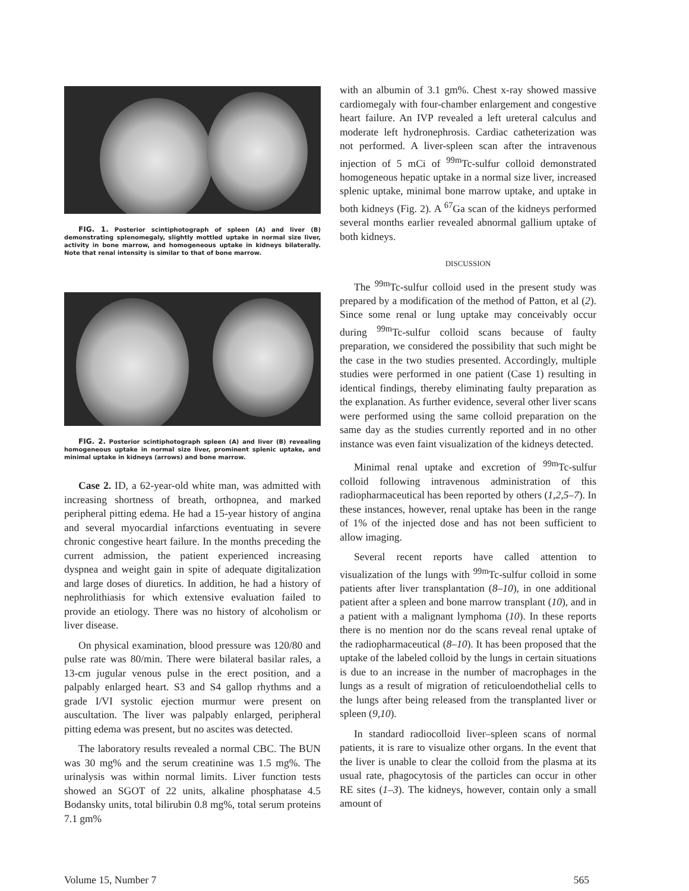FIG. 1. Posterior scintiphotograph of spleen (A) and liver (B) demonstrating splenomegaly, slightly mottled uptake in normal size liver, activity in bone marrow, and homogeneous uptake in kidneys bilaterally. Note that renal intensity is similar to that of bone marrow.
FIG. 2. Posterior scintiphotograph spleen (A) and liver (B) revealing homogeneous uptake in normal size liver, prominent splenic uptake, and minimal uptake in kidneys (arrows) and bone marrow.
Case 2. ID, a 62-year-old white man, was admitted with increasing shortness of breath, orthopnea, and marked peripheral pitting edema. He had a 15-year history of angina and several myocardial infarctions eventuating in severe chronic congestive heart failure. In the months preceding the current admission, the patient experienced increasing dyspnea and weight gain in spite of adequate digitalization and large doses of diuretics. In addition, he had a history of nephrolithiasis for which extensive evaluation failed to provide an etiology. There was no history of alcoholism or liver disease.
On physical examination, blood pressure was 120/80 and pulse rate was 80/min. There were bilateral basilar rales, a 13-cm jugular venous pulse in the erect position, and a palpably enlarged heart. S3 and S4 gallop rhythms and a grade I/VI systolic ejection murmur were present on auscultation. The liver was palpably enlarged, peripheral pitting edema was present, but no ascites was detected.
The laboratory results revealed a normal CBC. The BUN was 30 mg% and the serum creatinine was 1.5 mg%. The urinalysis was within normal limits. Liver function tests showed an SGOT of 22 units, alkaline phosphatase 4.5 Bodansky units, total bilirubin 0.8 mg%, total serum proteins 7.1 gm%
with an albumin of 3.1 gm%. Chest x-ray showed massive cardiomegaly with four-chamber enlargement and congestive heart failure. An IVP revealed a left ureteral calculus and moderate left hydronephrosis. Cardiac catheterization was not performed. A liver-spleen scan after the intravenous injection of 5 mCi of <sup>99m</sup>Tc-sulfur colloid demonstrated homogeneous hepatic uptake in a normal size liver, increased splenic uptake, minimal bone marrow uptake, and uptake in both kidneys (Fig. 2). A <sup>67</sup>Ga scan of the kidneys performed several months earlier revealed abnormal gallium uptake of both kidneys.
DISCUSSION
The <sup>99m</sup>Tc-sulfur colloid used in the present study was prepared by a modification of the method of Patton, et al (2). Since some renal or lung uptake may conceivably occur during <sup>99m</sup>Tc-sulfur colloid scans because of faulty preparation, we considered the possibility that such might be the case in the two studies presented. Accordingly, multiple studies were performed in one patient (Case 1) resulting in identical findings, thereby eliminating faulty preparation as the explanation. As further evidence, several other liver scans were performed using the same colloid preparation on the same day as the studies currently reported and in no other instance was even faint visualization of the kidneys detected.
Minimal renal uptake and excretion of <sup>99m</sup>Tc-sulfur colloid following intravenous administration of this radiopharmaceutical has been reported by others (1,2,5–7). In these instances, however, renal uptake has been in the range of 1% of the injected dose and has not been sufficient to allow imaging.
Several recent reports have called attention to visualization of the lungs with <sup>99m</sup>Tc-sulfur colloid in some patients after liver transplantation (8–10), in one additional patient after a spleen and bone marrow transplant (10), and in a patient with a malignant lymphoma (10). In these reports there is no mention nor do the scans reveal renal uptake of the radiopharmaceutical (8–10). It has been proposed that the uptake of the labeled colloid by the lungs in certain situations is due to an increase in the number of macrophages in the lungs as a result of migration of reticuloendothelial cells to the lungs after being released from the transplanted liver or spleen (9,10).
In standard radiocolloid liver–spleen scans of normal patients, it is rare to visualize other organs. In the event that the liver is unable to clear the colloid from the plasma at its usual rate, phagocytosis of the particles can occur in other RE sites (1–3). The kidneys, however, contain only a small amount of
Volume 15, Number 7 565